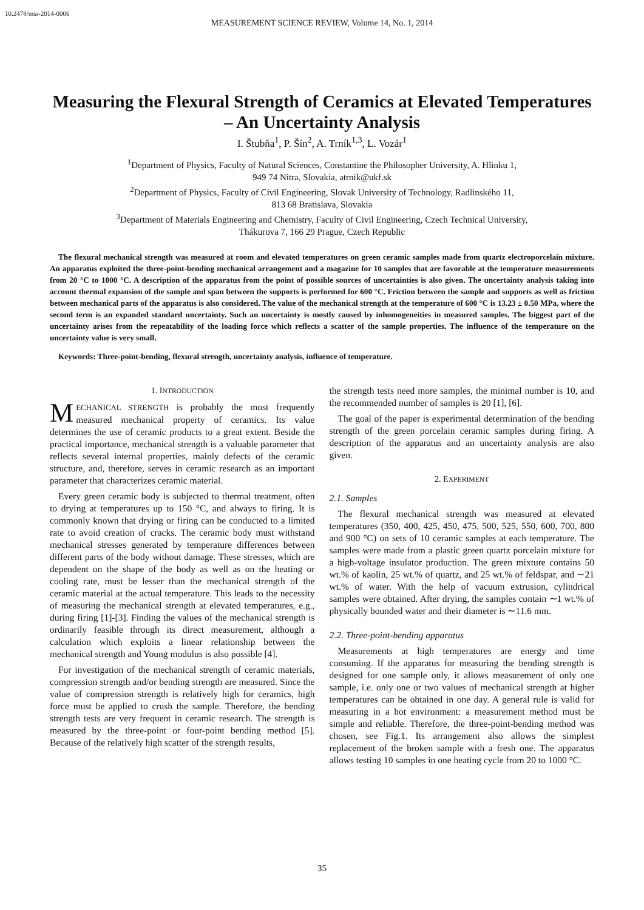10.2478/msr-2014-0006
MEASUREMENT SCIENCE REVIEW, Volume 14, No. 1, 2014
Measuring the Flexural Strength of Ceramics at Elevated Temperatures – An Uncertainty Analysis
I. Štubňa<sup>1</sup>, P. Šín<sup>2</sup>, A. Trník<sup>1,3</sup>, L. Vozár<sup>1</sup>
<sup>1</sup> Department of Physics, Faculty of Natural Sciences, Constantine the Philosopher University, A. Hlinku 1,
949 74 Nitra, Slovakia, atrnik@ukf.sk
<sup>2</sup> Department of Physics, Faculty of Civil Engineering, Slovak University of Technology, Radlinského 11,
813 68 Bratislava, Slovakia
<sup>3</sup> Department of Materials Engineering and Chemistry, Faculty of Civil Engineering, Czech Technical University,
Thákurova 7, 166 29 Prague, Czech Republic
The flexural mechanical strength was measured at room and elevated temperatures on green ceramic samples made from quartz electroporcelain mixture. An apparatus exploited the three-point-bending mechanical arrangement and a magazine for 10 samples that are favorable at the temperature measurements from 20 °C to 1000 °C. A description of the apparatus from the point of possible sources of uncertainties is also given. The uncertainty analysis taking into account thermal expansion of the sample and span between the supports is performed for 600 °C. Friction between the sample and supports as well as friction between mechanical parts of the apparatus is also considered. The value of the mechanical strength at the temperature of 600 °C is 13.23 ± 0.50 MPa, where the second term is an expanded standard uncertainty. Such an uncertainty is mostly caused by inhomogeneities in measured samples. The biggest part of the uncertainty arises from the repeatability of the loading force which reflects a scatter of the sample properties. The influence of the temperature on the uncertainty value is very small.
Keywords: Three-point-bending, flexural strength, uncertainty analysis, influence of temperature.
1. INTRODUCTION
MECHANICAL STRENGTH is probably the most frequently measured mechanical property of ceramics. Its value determines the use of ceramic products to a great extent. Beside the practical importance, mechanical strength is a valuable parameter that reflects several internal properties, mainly defects of the ceramic structure, and, therefore, serves in ceramic research as an important parameter that characterizes ceramic material.
Every green ceramic body is subjected to thermal treatment, often to drying at temperatures up to 150 °C, and always to firing. It is commonly known that drying or firing can be conducted to a limited rate to avoid creation of cracks. The ceramic body must withstand mechanical stresses generated by temperature differences between different parts of the body without damage. These stresses, which are dependent on the shape of the body as well as on the heating or cooling rate, must be lesser than the mechanical strength of the ceramic material at the actual temperature. This leads to the necessity of measuring the mechanical strength at elevated temperatures, e.g., during firing [1]-[3]. Finding the values of the mechanical strength is ordinarily feasible through its direct measurement, although a calculation which exploits a linear relationship between the mechanical strength and Young modulus is also possible [4].
For investigation of the mechanical strength of ceramic materials, compression strength and/or bending strength are measured. Since the value of compression strength is relatively high for ceramics, high force must be applied to crush the sample. Therefore, the bending strength tests are very frequent in ceramic research. The strength is measured by the three-point or four-point bending method [5]. Because of the relatively high scatter of the strength results,
the strength tests need more samples, the minimal number is 10, and the recommended number of samples is 20 [1], [6].
The goal of the paper is experimental determination of the bending strength of the green porcelain ceramic samples during firing. A description of the apparatus and an uncertainty analysis are also given.
2. EXPERIMENT
2.1. Samples
The flexural mechanical strength was measured at elevated temperatures (350, 400, 425, 450, 475, 500, 525, 550, 600, 700, 800 and 900 °C) on sets of 10 ceramic samples at each temperature. The samples were made from a plastic green quartz porcelain mixture for a high-voltage insulator production. The green mixture contains 50 wt.% of kaolin, 25 wt.% of quartz, and 25 wt.% of feldspar, and ∼21 wt.% of water. With the help of vacuum extrusion, cylindrical samples were obtained. After drying, the samples contain ∼1 wt.% of physically bounded water and their diameter is ∼11.6 mm.
2.2. Three-point-bending apparatus
Measurements at high temperatures are energy and time consuming. If the apparatus for measuring the bending strength is designed for one sample only, it allows measurement of only one sample, i.e. only one or two values of mechanical strength at higher temperatures can be obtained in one day. A general rule is valid for measuring in a hot environment: a measurement method must be simple and reliable. Therefore, the three-point-bending method was chosen, see Fig.1. Its arrangement also allows the simplest replacement of the broken sample with a fresh one. The apparatus allows testing 10 samples in one heating cycle from 20 to 1000 °C.
35